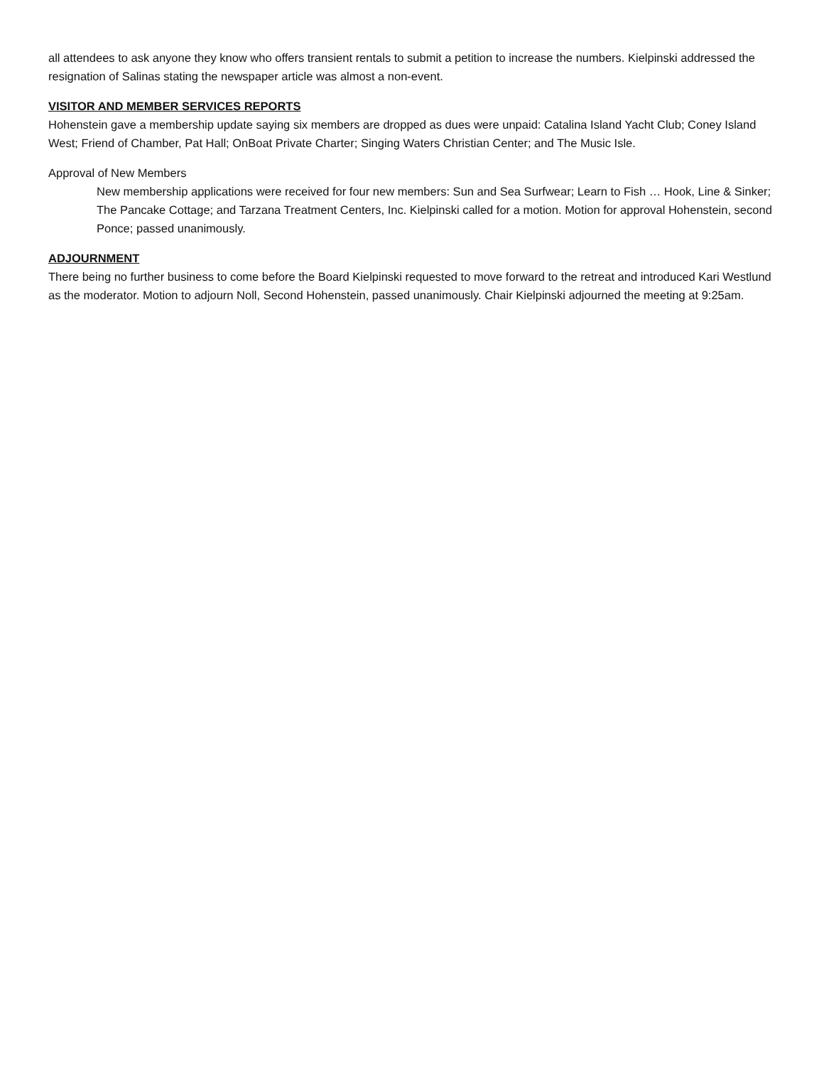all attendees to ask anyone they know who offers transient rentals to submit a petition to increase the numbers. Kielpinski addressed the resignation of Salinas stating the newspaper article was almost a non-event.
VISITOR AND MEMBER SERVICES REPORTS
Hohenstein gave a membership update saying six members are dropped as dues were unpaid: Catalina Island Yacht Club; Coney Island West; Friend of Chamber, Pat Hall; OnBoat Private Charter; Singing Waters Christian Center; and The Music Isle.
Approval of New Members
New membership applications were received for four new members: Sun and Sea Surfwear; Learn to Fish … Hook, Line & Sinker; The Pancake Cottage; and Tarzana Treatment Centers, Inc. Kielpinski called for a motion. Motion for approval Hohenstein, second Ponce; passed unanimously.
ADJOURNMENT
There being no further business to come before the Board Kielpinski requested to move forward to the retreat and introduced Kari Westlund as the moderator. Motion to adjourn Noll, Second Hohenstein, passed unanimously. Chair Kielpinski adjourned the meeting at 9:25am.